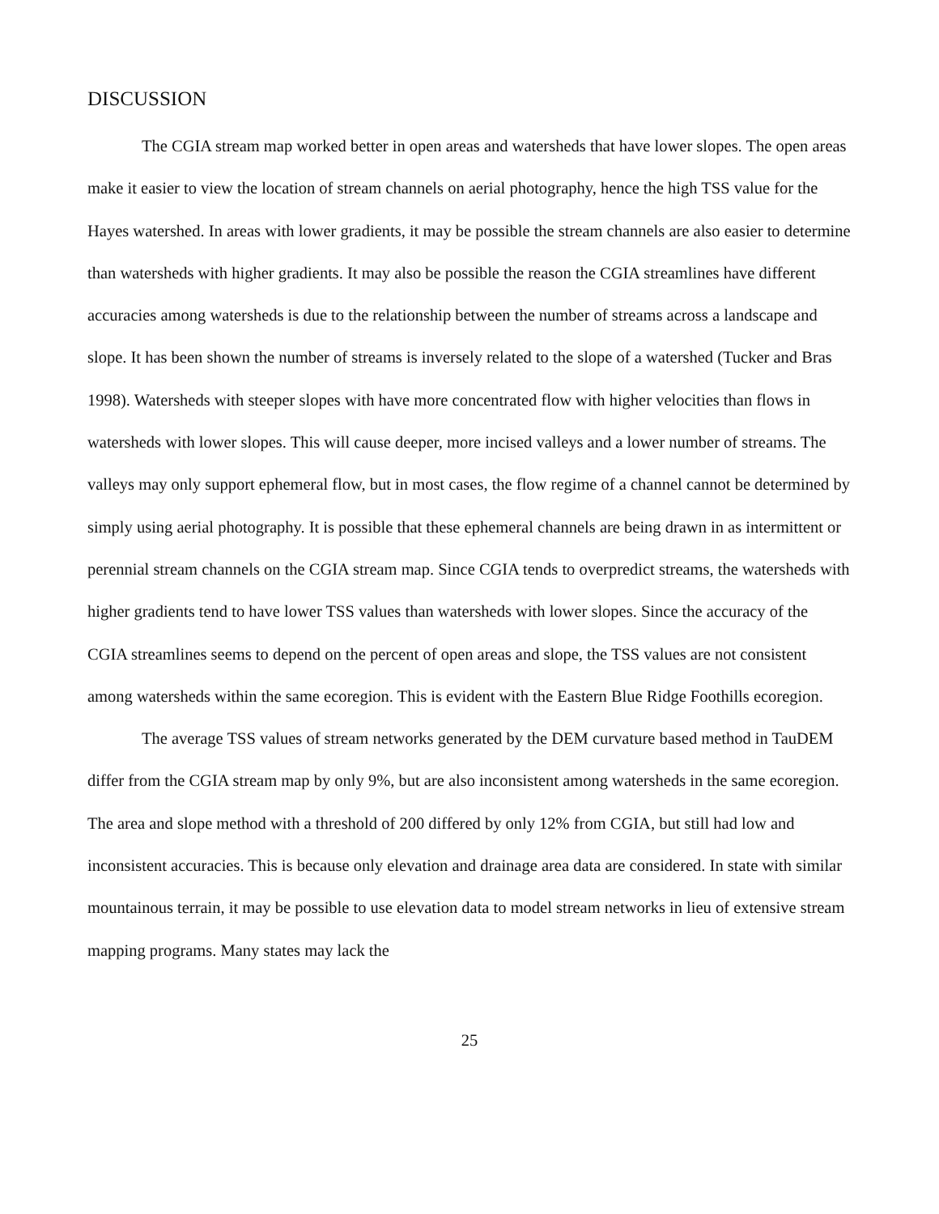DISCUSSION
The CGIA stream map worked better in open areas and watersheds that have lower slopes. The open areas make it easier to view the location of stream channels on aerial photography, hence the high TSS value for the Hayes watershed. In areas with lower gradients, it may be possible the stream channels are also easier to determine than watersheds with higher gradients. It may also be possible the reason the CGIA streamlines have different accuracies among watersheds is due to the relationship between the number of streams across a landscape and slope. It has been shown the number of streams is inversely related to the slope of a watershed (Tucker and Bras 1998). Watersheds with steeper slopes with have more concentrated flow with higher velocities than flows in watersheds with lower slopes. This will cause deeper, more incised valleys and a lower number of streams. The valleys may only support ephemeral flow, but in most cases, the flow regime of a channel cannot be determined by simply using aerial photography. It is possible that these ephemeral channels are being drawn in as intermittent or perennial stream channels on the CGIA stream map. Since CGIA tends to overpredict streams, the watersheds with higher gradients tend to have lower TSS values than watersheds with lower slopes. Since the accuracy of the CGIA streamlines seems to depend on the percent of open areas and slope, the TSS values are not consistent among watersheds within the same ecoregion. This is evident with the Eastern Blue Ridge Foothills ecoregion.
The average TSS values of stream networks generated by the DEM curvature based method in TauDEM differ from the CGIA stream map by only 9%, but are also inconsistent among watersheds in the same ecoregion. The area and slope method with a threshold of 200 differed by only 12% from CGIA, but still had low and inconsistent accuracies. This is because only elevation and drainage area data are considered. In state with similar mountainous terrain, it may be possible to use elevation data to model stream networks in lieu of extensive stream mapping programs. Many states may lack the
25